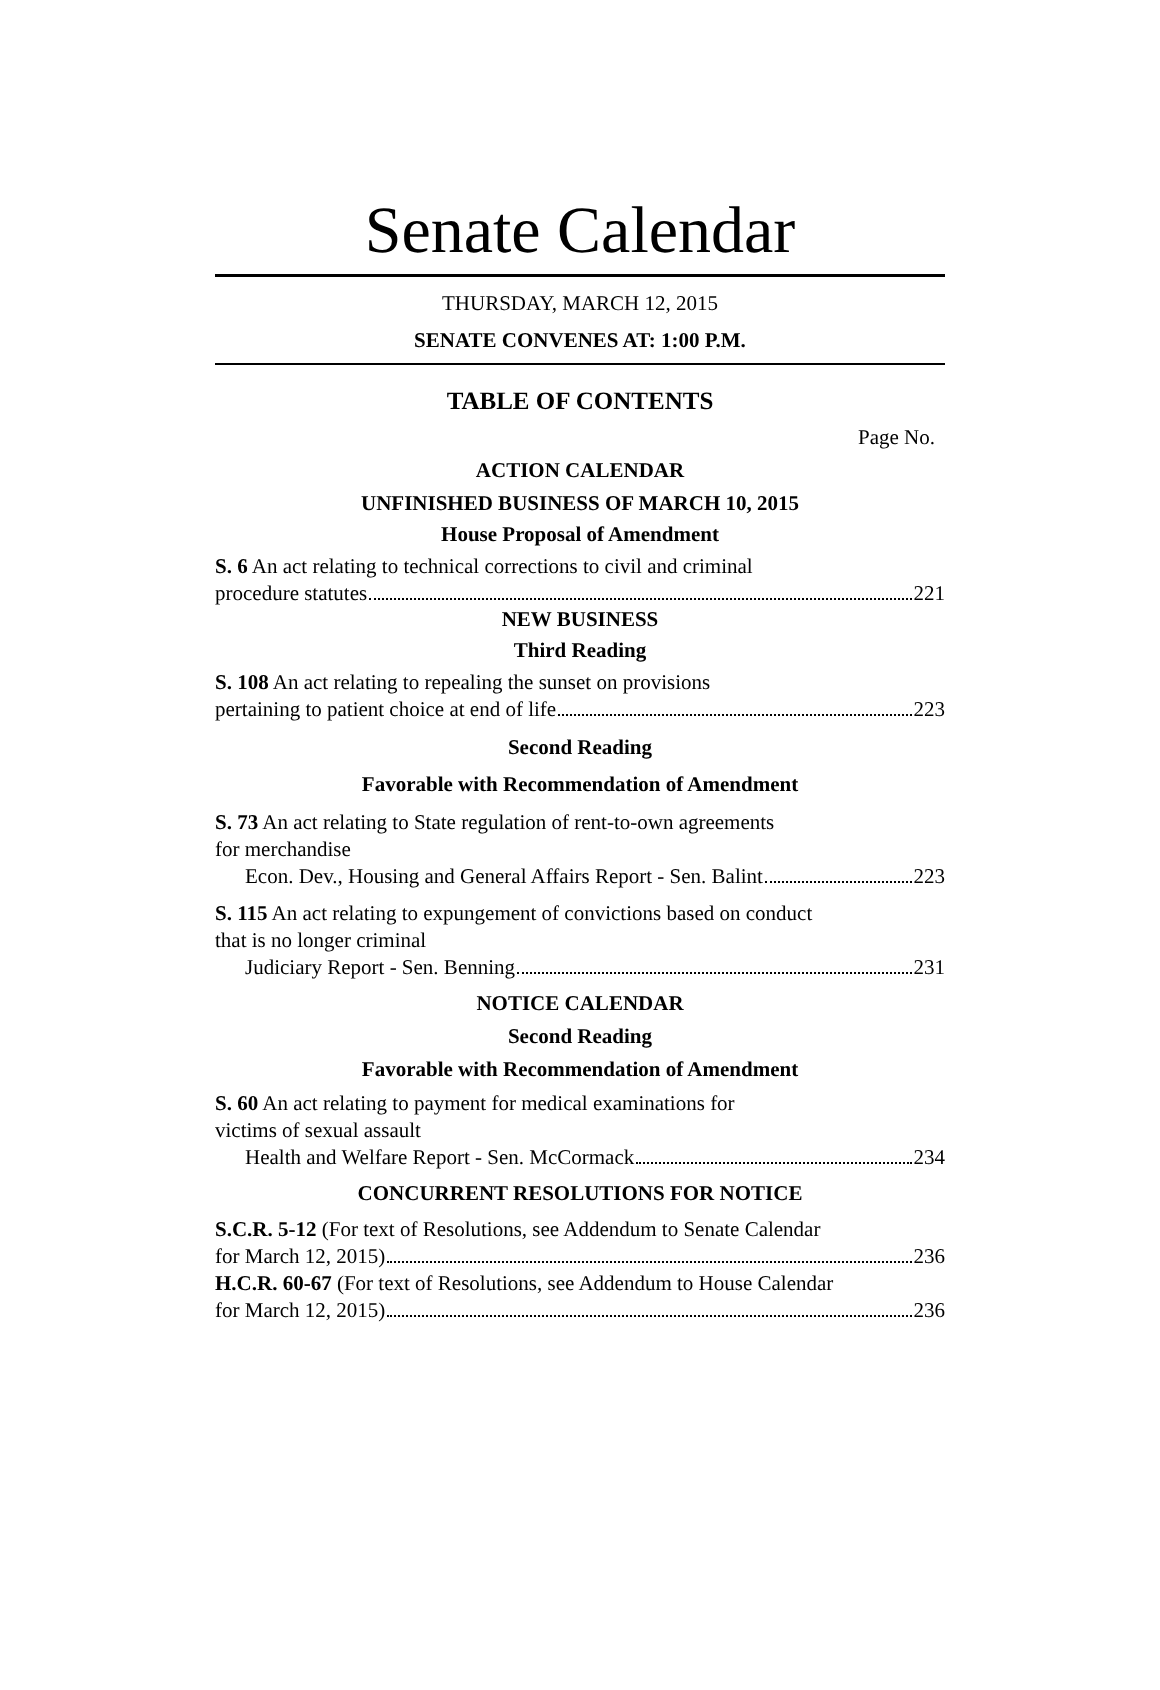Senate Calendar
THURSDAY, MARCH 12, 2015
SENATE CONVENES AT: 1:00 P.M.
TABLE OF CONTENTS
Page No.
ACTION CALENDAR
UNFINISHED BUSINESS OF MARCH 10, 2015
House Proposal of Amendment
S. 6 An act relating to technical corrections to civil and criminal
procedure statutes 221
NEW BUSINESS
Third Reading
S. 108 An act relating to repealing the sunset on provisions
pertaining to patient choice at end of life 223
Second Reading
Favorable with Recommendation of Amendment
S. 73 An act relating to State regulation of rent-to-own agreements
for merchandise
Econ. Dev., Housing and General Affairs Report - Sen. Balint 223
S. 115 An act relating to expungement of convictions based on conduct
that is no longer criminal
Judiciary Report - Sen. Benning 231
NOTICE CALENDAR
Second Reading
Favorable with Recommendation of Amendment
S. 60 An act relating to payment for medical examinations for
victims of sexual assault
Health and Welfare Report - Sen. McCormack 234
CONCURRENT RESOLUTIONS FOR NOTICE
S.C.R. 5-12 (For text of Resolutions, see Addendum to Senate Calendar
for March 12, 2015) 236
H.C.R. 60-67 (For text of Resolutions, see Addendum to House Calendar
for March 12, 2015) 236